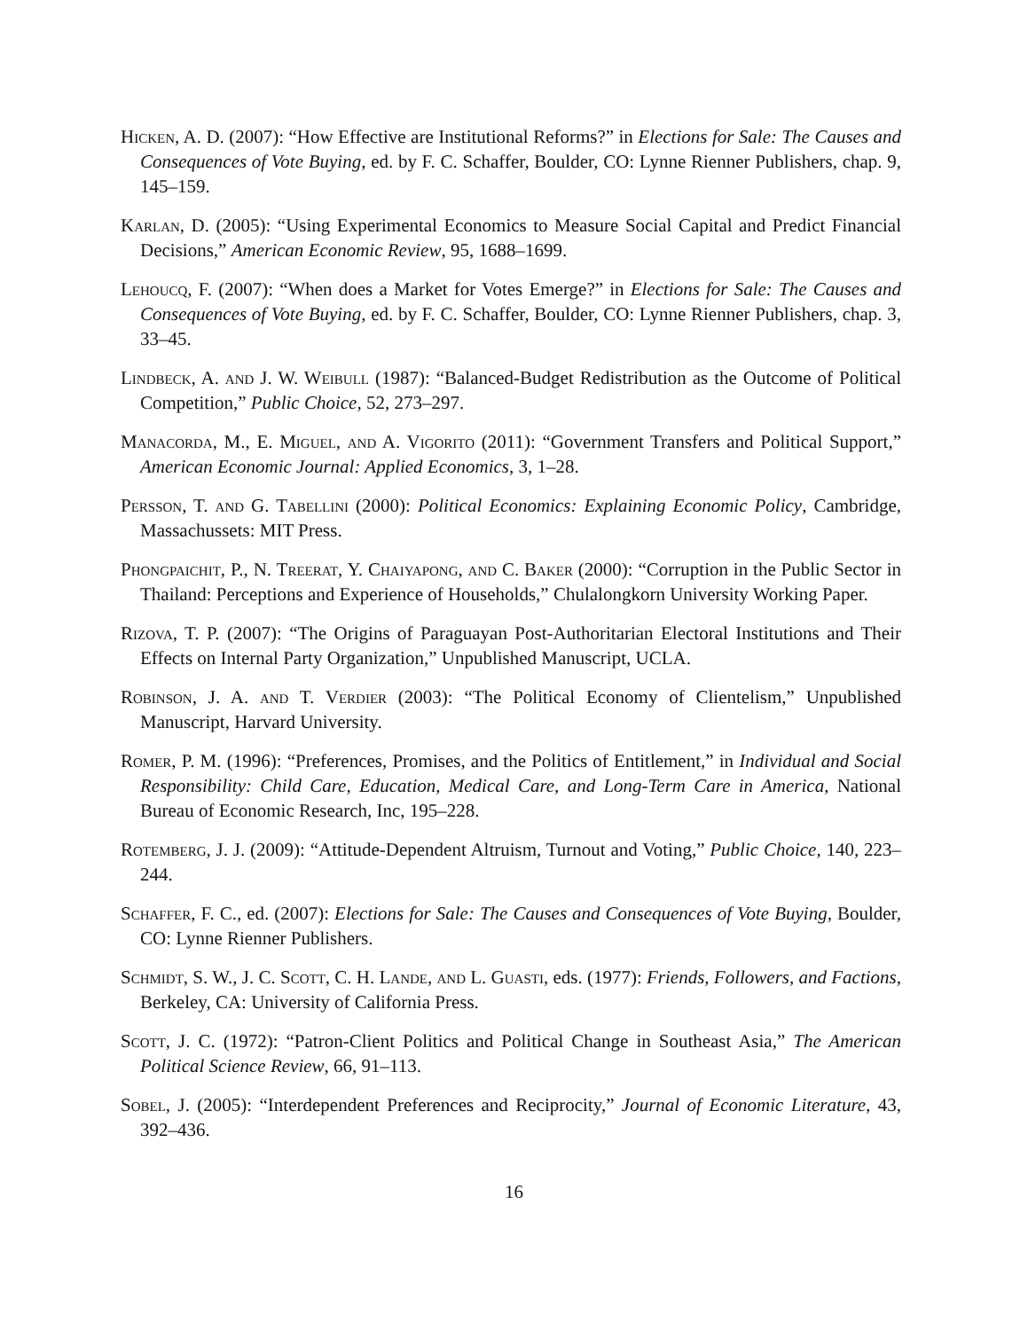Hicken, A. D. (2007): “How Effective are Institutional Reforms?” in Elections for Sale: The Causes and Consequences of Vote Buying, ed. by F. C. Schaffer, Boulder, CO: Lynne Rienner Publishers, chap. 9, 145–159.
Karlan, D. (2005): “Using Experimental Economics to Measure Social Capital and Predict Financial Decisions,” American Economic Review, 95, 1688–1699.
Lehoucq, F. (2007): “When does a Market for Votes Emerge?” in Elections for Sale: The Causes and Consequences of Vote Buying, ed. by F. C. Schaffer, Boulder, CO: Lynne Rienner Publishers, chap. 3, 33–45.
Lindbeck, A. and J. W. Weibull (1987): “Balanced-Budget Redistribution as the Outcome of Political Competition,” Public Choice, 52, 273–297.
Manacorda, M., E. Miguel, and A. Vigorito (2011): “Government Transfers and Political Support,” American Economic Journal: Applied Economics, 3, 1–28.
Persson, T. and G. Tabellini (2000): Political Economics: Explaining Economic Policy, Cambridge, Massachussets: MIT Press.
Phongpaichit, P., N. Treerat, Y. Chaiyapong, and C. Baker (2000): “Corruption in the Public Sector in Thailand: Perceptions and Experience of Households,” Chulalongkorn University Working Paper.
Rizova, T. P. (2007): “The Origins of Paraguayan Post-Authoritarian Electoral Institutions and Their Effects on Internal Party Organization,” Unpublished Manuscript, UCLA.
Robinson, J. A. and T. Verdier (2003): “The Political Economy of Clientelism,” Unpublished Manuscript, Harvard University.
Romer, P. M. (1996): “Preferences, Promises, and the Politics of Entitlement,” in Individual and Social Responsibility: Child Care, Education, Medical Care, and Long-Term Care in America, National Bureau of Economic Research, Inc, 195–228.
Rotemberg, J. J. (2009): “Attitude-Dependent Altruism, Turnout and Voting,” Public Choice, 140, 223–244.
Schaffer, F. C., ed. (2007): Elections for Sale: The Causes and Consequences of Vote Buying, Boulder, CO: Lynne Rienner Publishers.
Schmidt, S. W., J. C. Scott, C. H. Lande, and L. Guasti, eds. (1977): Friends, Followers, and Factions, Berkeley, CA: University of California Press.
Scott, J. C. (1972): “Patron-Client Politics and Political Change in Southeast Asia,” The American Political Science Review, 66, 91–113.
Sobel, J. (2005): “Interdependent Preferences and Reciprocity,” Journal of Economic Literature, 43, 392–436.
16